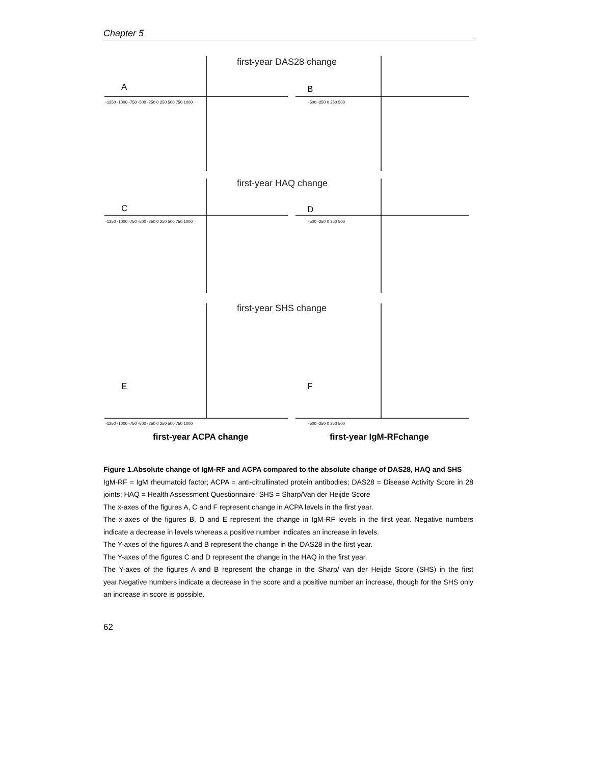Chapter 5
first-year DAS28 change
first-year HAQ change
first-year SHS change
A
B
C
D
E
F
-1250 -1000 -750 -500 -250 0 250 500 750 1000
-500 -250 0 250 500
-1250 -1000 -750 -500 -250 0 250 500 750 1000
-500 -250 0 250 500
-1250 -1000 -750 -500 -250 0 250 500 750 1000
-500 -250 0 250 500
first-year ACPA change
first-year IgM-RFchange
Figure 1.Absolute change of IgM-RF and ACPA compared to the absolute change of DAS28, HAQ and SHS
IgM-RF = IgM rheumatoid factor; ACPA = anti-citrullinated protein antibodies; DAS28 = Disease Activity Score in 28 joints; HAQ = Health Assessment Questionnaire; SHS = Sharp/Van der Heijde Score
The x-axes of the figures A, C and F represent change in ACPA levels in the first year.
The x-axes of the figures B, D and E represent the change in IgM-RF levels in the first year. Negative numbers indicate a decrease in levels whereas a positive number indicates an increase in levels.
The Y-axes of the figures A and B represent the change in the DAS28 in the first year.
The Y-axes of the figures C and D represent the change in the HAQ in the first year.
The Y-axes of the figures A and B represent the change in the Sharp/ van der Heijde Score (SHS) in the first year.Negative numbers indicate a decrease in the score and a positive number an increase, though for the SHS only an increase in score is possible.
62